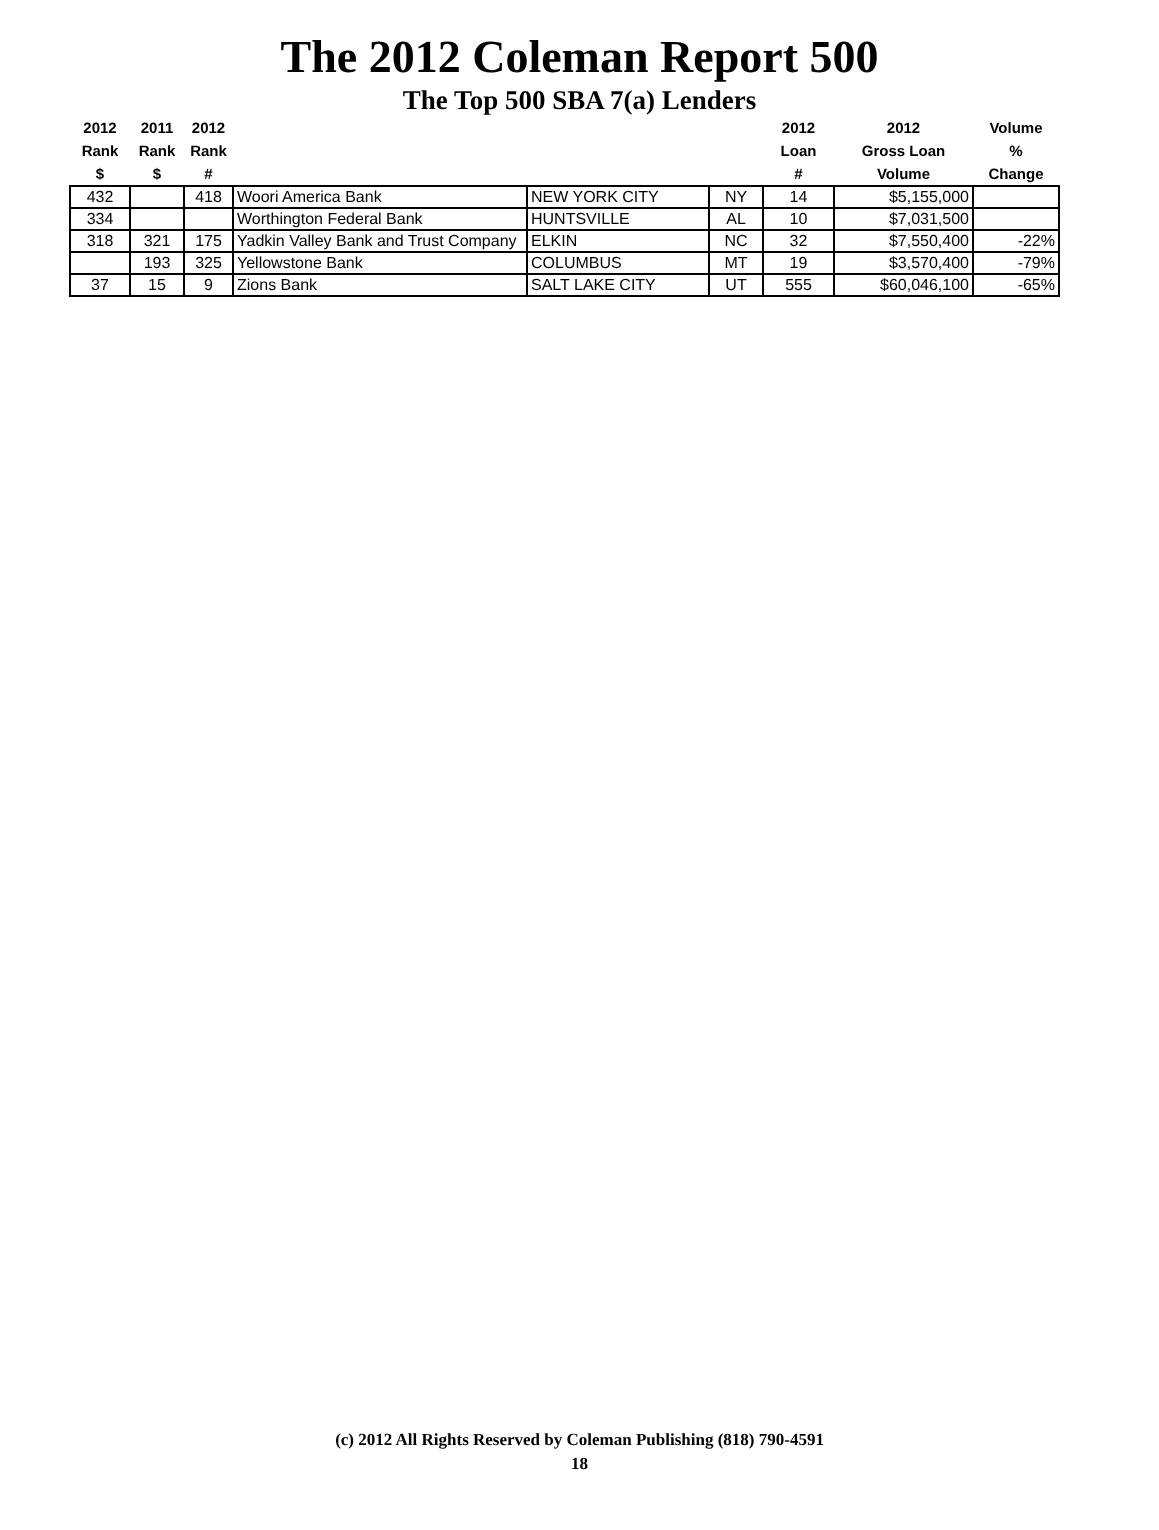The 2012 Coleman Report 500
The Top 500 SBA 7(a) Lenders
| 2012 Rank $ | 2011 Rank $ | 2012 Rank # | | | | 2012 Loan # | 2012 Gross Loan Volume | Volume % Change |
| --- | --- | --- | --- | --- | --- | --- | --- | --- |
| 432 | | 418 | Woori America Bank | NEW YORK CITY | NY | 14 | $5,155,000 | |
| 334 | | | Worthington Federal Bank | HUNTSVILLE | AL | 10 | $7,031,500 | |
| 318 | 321 | 175 | Yadkin Valley Bank and Trust Company | ELKIN | NC | 32 | $7,550,400 | -22% |
| | 193 | 325 | Yellowstone Bank | COLUMBUS | MT | 19 | $3,570,400 | -79% |
| 37 | 15 | 9 | Zions Bank | SALT LAKE CITY | UT | 555 | $60,046,100 | -65% |
(c) 2012 All Rights Reserved by Coleman Publishing (818) 790-4591
18